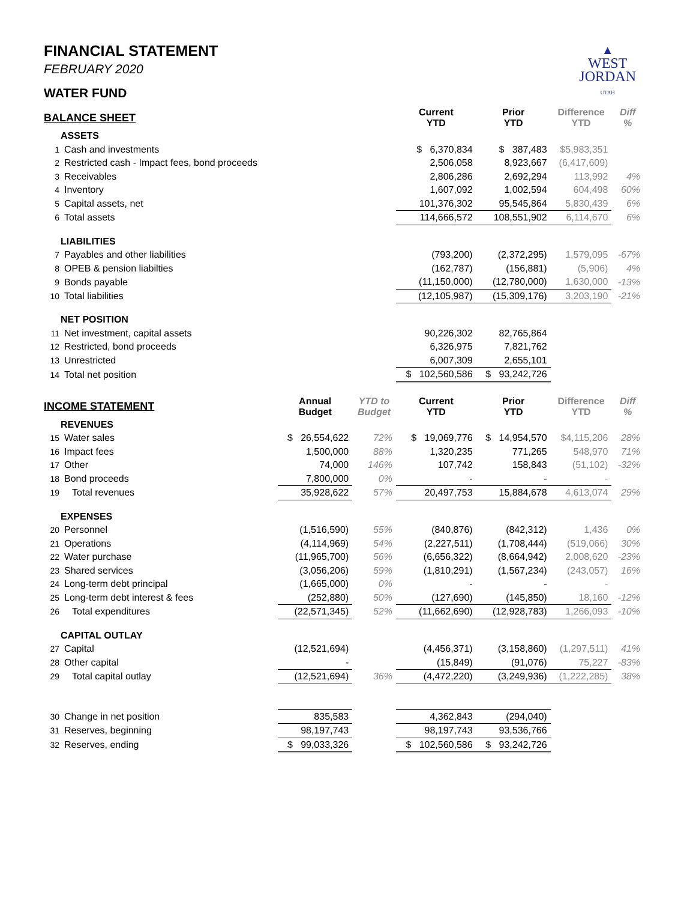▲
WEST
JORDAN
UTAH
FINANCIAL STATEMENT
FEBRUARY 2020
WATER FUND
| BALANCE SHEET | | | | Current YTD | Prior YTD | Difference YTD | Diff % |
| --- | --- | --- | --- | --- | --- | --- | --- |
| | ASSETS | | | | | | |
| 1 | Cash and investments | | | $ 6,370,834 | $ 387,483 | $5,983,351 | |
| 2 | Restricted cash - Impact fees, bond proceeds | | | 2,506,058 | 8,923,667 | (6,417,609) | |
| 3 | Receivables | | | 2,806,286 | 2,692,294 | 113,992 | 4% |
| 4 | Inventory | | | 1,607,092 | 1,002,594 | 604,498 | 60% |
| 5 | Capital assets, net | | | 101,376,302 | 95,545,864 | 5,830,439 | 6% |
| 6 | Total assets | | | 114,666,572 | 108,551,902 | 6,114,670 | 6% |
| | LIABILITIES | | | | | | |
| 7 | Payables and other liabilities | | | (793,200) | (2,372,295) | 1,579,095 | -67% |
| 8 | OPEB & pension liabilties | | | (162,787) | (156,881) | (5,906) | 4% |
| 9 | Bonds payable | | | (11,150,000) | (12,780,000) | 1,630,000 | -13% |
| 10 | Total liabilities | | | (12,105,987) | (15,309,176) | 3,203,190 | -21% |
| | NET POSITION | | | | | | |
| 11 | Net investment, capital assets | | | 90,226,302 | 82,765,864 | | |
| 12 | Restricted, bond proceeds | | | 6,326,975 | 7,821,762 | | |
| 13 | Unrestricted | | | 6,007,309 | 2,655,101 | | |
| 14 | Total net position | | | $ 102,560,586 | $ 93,242,726 | | |
| INCOME STATEMENT | | Annual Budget | YTD to Budget | Current YTD | Prior YTD | Difference YTD | Diff % |
| | REVENUES | | | | | | |
| 15 | Water sales | $ 26,554,622 | 72% | $ 19,069,776 | $ 14,954,570 | $4,115,206 | 28% |
| 16 | Impact fees | 1,500,000 | 88% | 1,320,235 | 771,265 | 548,970 | 71% |
| 17 | Other | 74,000 | 146% | 107,742 | 158,843 | (51,102) | -32% |
| 18 | Bond proceeds | 7,800,000 | 0% | - | - | - | |
| 19 | Total revenues | 35,928,622 | 57% | 20,497,753 | 15,884,678 | 4,613,074 | 29% |
| | EXPENSES | | | | | | |
| 20 | Personnel | (1,516,590) | 55% | (840,876) | (842,312) | 1,436 | 0% |
| 21 | Operations | (4,114,969) | 54% | (2,227,511) | (1,708,444) | (519,066) | 30% |
| 22 | Water purchase | (11,965,700) | 56% | (6,656,322) | (8,664,942) | 2,008,620 | -23% |
| 23 | Shared services | (3,056,206) | 59% | (1,810,291) | (1,567,234) | (243,057) | 16% |
| 24 | Long-term debt principal | (1,665,000) | 0% | - | - | - | |
| 25 | Long-term debt interest & fees | (252,880) | 50% | (127,690) | (145,850) | 18,160 | -12% |
| 26 | Total expenditures | (22,571,345) | 52% | (11,662,690) | (12,928,783) | 1,266,093 | -10% |
| | CAPITAL OUTLAY | | | | | | |
| 27 | Capital | (12,521,694) | | (4,456,371) | (3,158,860) | (1,297,511) | 41% |
| 28 | Other capital | - | | (15,849) | (91,076) | 75,227 | -83% |
| 29 | Total capital outlay | (12,521,694) | 36% | (4,472,220) | (3,249,936) | (1,222,285) | 38% |
| 30 | Change in net position | 835,583 | | 4,362,843 | (294,040) | | |
| 31 | Reserves, beginning | 98,197,743 | | 98,197,743 | 93,536,766 | | |
| 32 | Reserves, ending | $ 99,033,326 | | $ 102,560,586 | $ 93,242,726 | | |